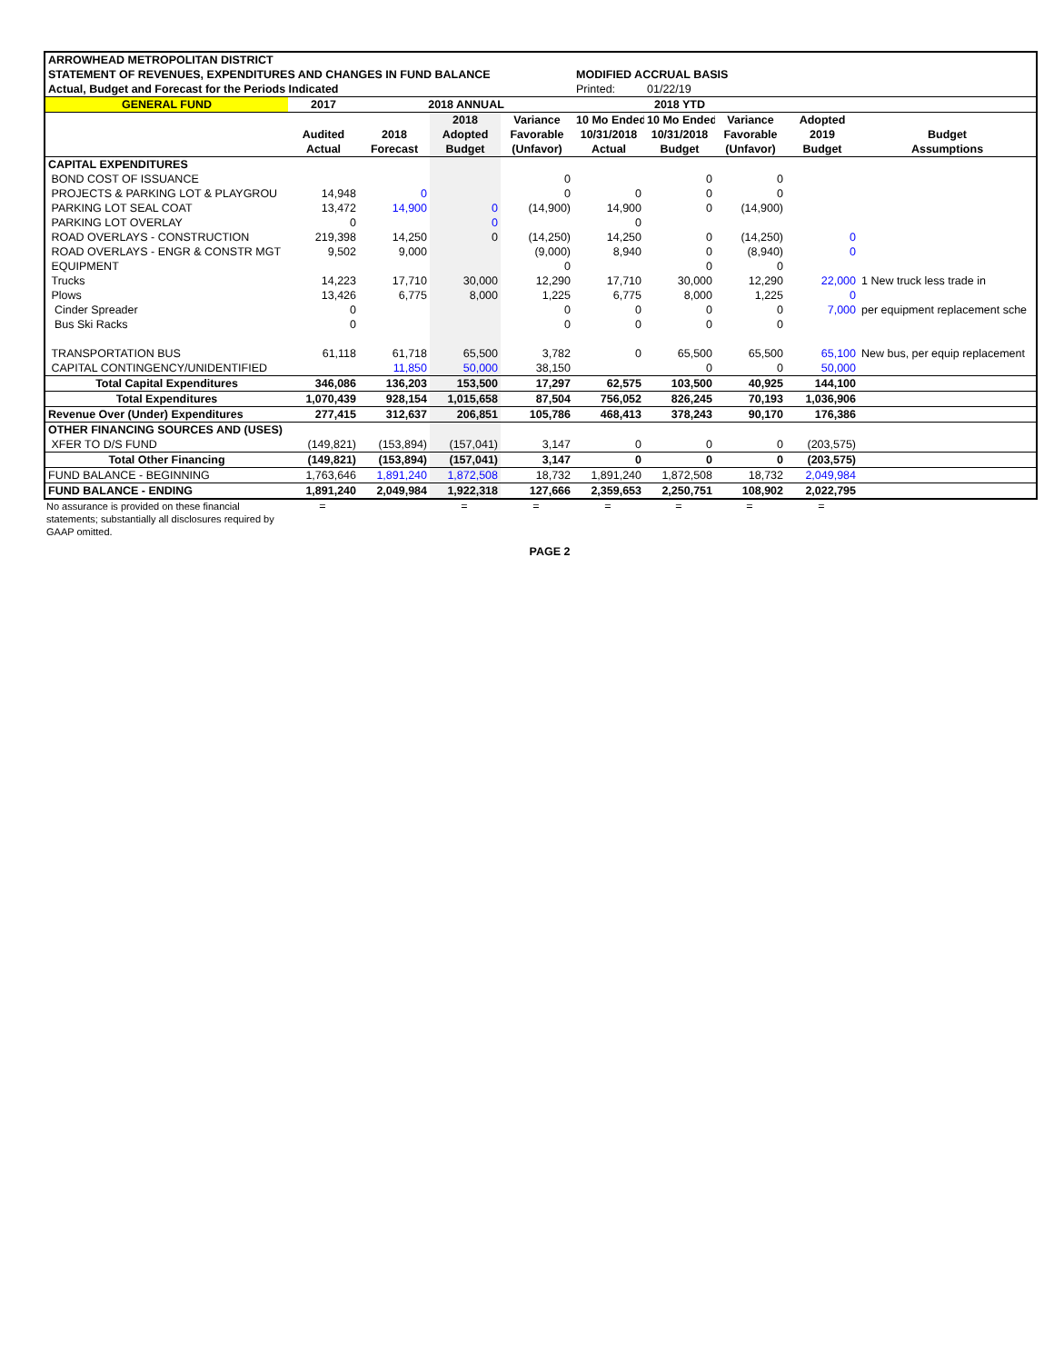| ARROWHEAD METROPOLITAN DISTRICT | | | | | | | | | |
| STATEMENT OF REVENUES, EXPENDITURES AND CHANGES IN FUND BALANCE | | | | | MODIFIED ACCRUAL BASIS | | | | |
| Actual, Budget and Forecast for the Periods Indicated | | | | | Printed: | 01/22/19 | | | |
| GENERAL FUND | 2017 | 2018 ANNUAL | | | 2018 YTD | | | | |
| | | | 2018 | Variance | 10 Mo Ended | 10 Mo Ended | Variance | Adopted | |
| | Audited | 2018 | Adopted | Favorable | 10/31/2018 | 10/31/2018 | Favorable | 2019 | Budget |
| | Actual | Forecast | Budget | (Unfavor) | Actual | Budget | (Unfavor) | Budget | Assumptions |
| CAPITAL EXPENDITURES | | | | | | | | | |
| BOND COST OF ISSUANCE | | | | 0 | | 0 | 0 | | |
| PROJECTS & PARKING LOT & PLAYGROU | 14,948 | 0 | | 0 | 0 | 0 | 0 | | |
| PARKING LOT SEAL COAT | 13,472 | 14,900 | 0 | (14,900) | 14,900 | 0 | (14,900) | | |
| PARKING LOT OVERLAY | 0 | | 0 | | 0 | | | | |
| ROAD OVERLAYS - CONSTRUCTION | 219,398 | 14,250 | 0 | (14,250) | 14,250 | 0 | (14,250) | 0 | |
| ROAD OVERLAYS - ENGR & CONSTR MGT | 9,502 | 9,000 | | (9,000) | 8,940 | 0 | (8,940) | 0 | |
| EQUIPMENT | | | | 0 | | 0 | 0 | | |
| Trucks | 14,223 | 17,710 | 30,000 | 12,290 | 17,710 | 30,000 | 12,290 | 22,000 | 1 New truck less trade in |
| Plows | 13,426 | 6,775 | 8,000 | 1,225 | 6,775 | 8,000 | 1,225 | 0 | |
| Cinder Spreader | 0 | | | 0 | 0 | 0 | 0 | 7,000 | per equipment replacement sche |
| Bus Ski Racks | 0 | | | 0 | 0 | 0 | 0 | | |
| TRANSPORTATION BUS | 61,118 | 61,718 | 65,500 | 3,782 | 0 | 65,500 | 65,500 | 65,100 | New bus, per equip replacement |
| CAPITAL CONTINGENCY/UNIDENTIFIED | | 11,850 | 50,000 | 38,150 | | 0 | 0 | 50,000 | |
| Total Capital Expenditures | 346,086 | 136,203 | 153,500 | 17,297 | 62,575 | 103,500 | 40,925 | 144,100 | |
| Total Expenditures | 1,070,439 | 928,154 | 1,015,658 | 87,504 | 756,052 | 826,245 | 70,193 | 1,036,906 | |
| Revenue Over (Under) Expenditures | 277,415 | 312,637 | 206,851 | 105,786 | 468,413 | 378,243 | 90,170 | 176,386 | |
| OTHER FINANCING SOURCES AND (USES) | | | | | | | | | |
| XFER TO D/S FUND | (149,821) | (153,894) | (157,041) | 3,147 | 0 | 0 | 0 | (203,575) | |
| Total Other Financing | (149,821) | (153,894) | (157,041) | 3,147 | 0 | 0 | 0 | (203,575) | |
| FUND BALANCE - BEGINNING | 1,763,646 | 1,891,240 | 1,872,508 | 18,732 | 1,891,240 | 1,872,508 | 18,732 | 2,049,984 | |
| FUND BALANCE - ENDING | 1,891,240 | 2,049,984 | 1,922,318 | 127,666 | 2,359,653 | 2,250,751 | 108,902 | 2,022,795 | |
| No assurance is provided on these financial statements; substantially all disclosures required by GAAP omitted. | = | | = | = | = | = | = | = | |
PAGE 2